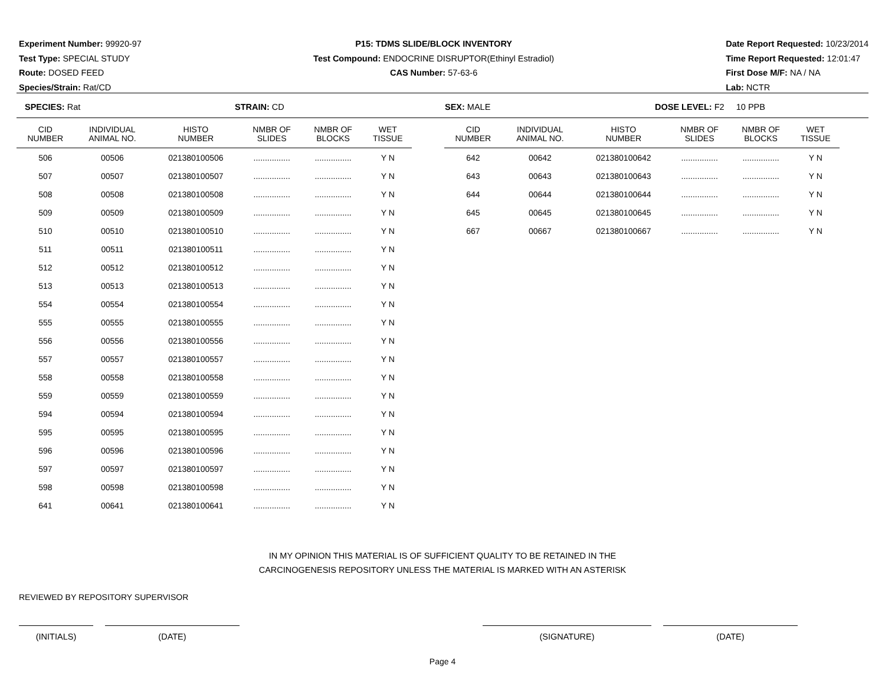Experiment Number: 99920-97
Test Type: SPECIAL STUDY
Route: DOSED FEED
Species/Strain: Rat/CD
P15: TDMS SLIDE/BLOCK INVENTORY
Test Compound: ENDOCRINE DISRUPTOR(Ethinyl Estradiol)
CAS Number: 57-63-6
Date Report Requested: 10/23/2014
Time Report Requested: 12:01:47
First Dose M/F: NA / NA
Lab: NCTR
SPECIES: Rat STRAIN: CD SEX: MALE DOSE LEVEL: F2 10 PPB
| CID NUMBER | INDIVIDUAL ANIMAL NO. | HISTO NUMBER | NMBR OF SLIDES | NMBR OF BLOCKS | WET TISSUE |
| --- | --- | --- | --- | --- | --- |
| 506 | 00506 | 021380100506 | ................ | ................ | Y N |
| 507 | 00507 | 021380100507 | ................ | ................ | Y N |
| 508 | 00508 | 021380100508 | ................ | ................ | Y N |
| 509 | 00509 | 021380100509 | ................ | ................ | Y N |
| 510 | 00510 | 021380100510 | ................ | ................ | Y N |
| 511 | 00511 | 021380100511 | ................ | ................ | Y N |
| 512 | 00512 | 021380100512 | ................ | ................ | Y N |
| 513 | 00513 | 021380100513 | ................ | ................ | Y N |
| 554 | 00554 | 021380100554 | ................ | ................ | Y N |
| 555 | 00555 | 021380100555 | ................ | ................ | Y N |
| 556 | 00556 | 021380100556 | ................ | ................ | Y N |
| 557 | 00557 | 021380100557 | ................ | ................ | Y N |
| 558 | 00558 | 021380100558 | ................ | ................ | Y N |
| 559 | 00559 | 021380100559 | ................ | ................ | Y N |
| 594 | 00594 | 021380100594 | ................ | ................ | Y N |
| 595 | 00595 | 021380100595 | ................ | ................ | Y N |
| 596 | 00596 | 021380100596 | ................ | ................ | Y N |
| 597 | 00597 | 021380100597 | ................ | ................ | Y N |
| 598 | 00598 | 021380100598 | ................ | ................ | Y N |
| 641 | 00641 | 021380100641 | ................ | ................ | Y N |
| CID NUMBER | INDIVIDUAL ANIMAL NO. | HISTO NUMBER | NMBR OF SLIDES | NMBR OF BLOCKS | WET TISSUE |
| --- | --- | --- | --- | --- | --- |
| 642 | 00642 | 021380100642 | ................ | ................ | Y N |
| 643 | 00643 | 021380100643 | ................ | ................ | Y N |
| 644 | 00644 | 021380100644 | ................ | ................ | Y N |
| 645 | 00645 | 021380100645 | ................ | ................ | Y N |
| 667 | 00667 | 021380100667 | ................ | ................ | Y N |
IN MY OPINION THIS MATERIAL IS OF SUFFICIENT QUALITY TO BE RETAINED IN THE
CARCINOGENESIS REPOSITORY UNLESS THE MATERIAL IS MARKED WITH AN ASTERISK
REVIEWED BY REPOSITORY SUPERVISOR
(INITIALS) (DATE) (SIGNATURE) (DATE)
Page 4